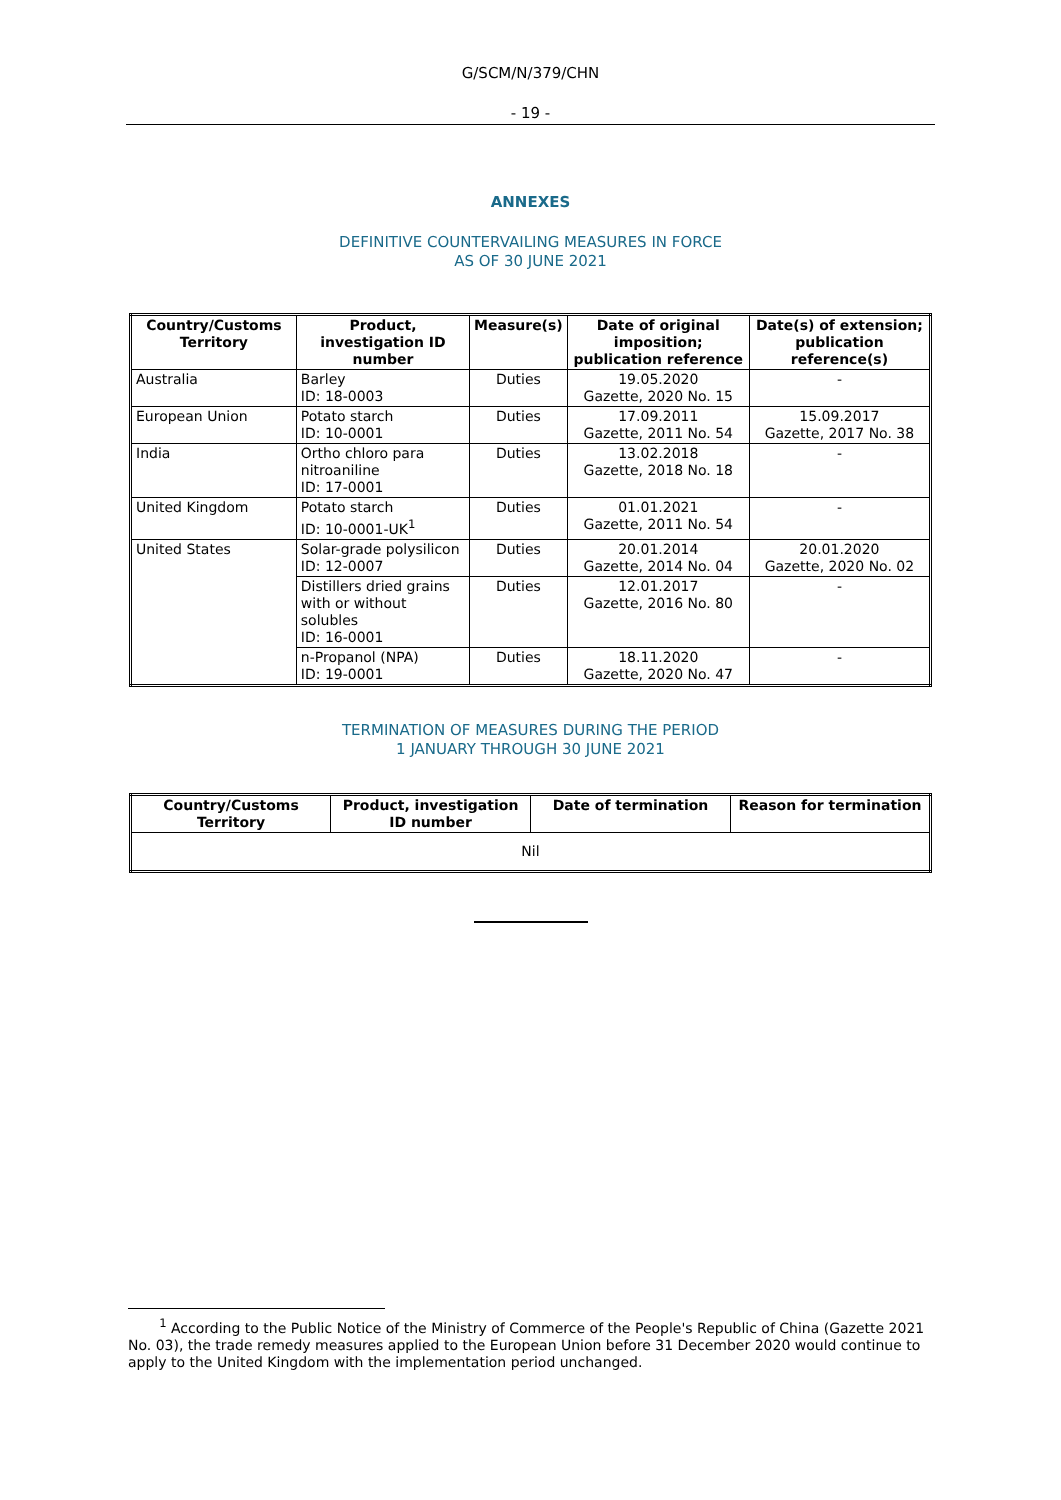G/SCM/N/379/CHN
- 19 -
ANNEXES
DEFINITIVE COUNTERVAILING MEASURES IN FORCE
AS OF 30 JUNE 2021
| Country/Customs Territory | Product, investigation ID number | Measure(s) | Date of original imposition; publication reference | Date(s) of extension; publication reference(s) |
| --- | --- | --- | --- | --- |
| Australia | Barley ID: 18-0003 | Duties | 19.05.2020 Gazette, 2020 No. 15 | - |
| European Union | Potato starch ID: 10-0001 | Duties | 17.09.2011 Gazette, 2011 No. 54 | 15.09.2017 Gazette, 2017 No. 38 |
| India | Ortho chloro para nitroaniline ID: 17-0001 | Duties | 13.02.2018 Gazette, 2018 No. 18 | - |
| United Kingdom | Potato starch ID: 10-0001-UK<sup>1</sup> | Duties | 01.01.2021 Gazette, 2011 No. 54 | - |
| United States | Solar-grade polysilicon ID: 12-0007 | Duties | 20.01.2014 Gazette, 2014 No. 04 | 20.01.2020 Gazette, 2020 No. 02 |
| | Distillers dried grains with or without solubles ID: 16-0001 | Duties | 12.01.2017 Gazette, 2016 No. 80 | - |
| | n-Propanol (NPA) ID: 19-0001 | Duties | 18.11.2020 Gazette, 2020 No. 47 | - |
TERMINATION OF MEASURES DURING THE PERIOD
1 JANUARY THROUGH 30 JUNE 2021
| Country/Customs Territory | Product, investigation ID number | Date of termination | Reason for termination |
| --- | --- | --- | --- |
| Nil | | | |
<sup>1</sup> According to the Public Notice of the Ministry of Commerce of the People's Republic of China (Gazette 2021 No. 03), the trade remedy measures applied to the European Union before 31 December 2020 would continue to apply to the United Kingdom with the implementation period unchanged.